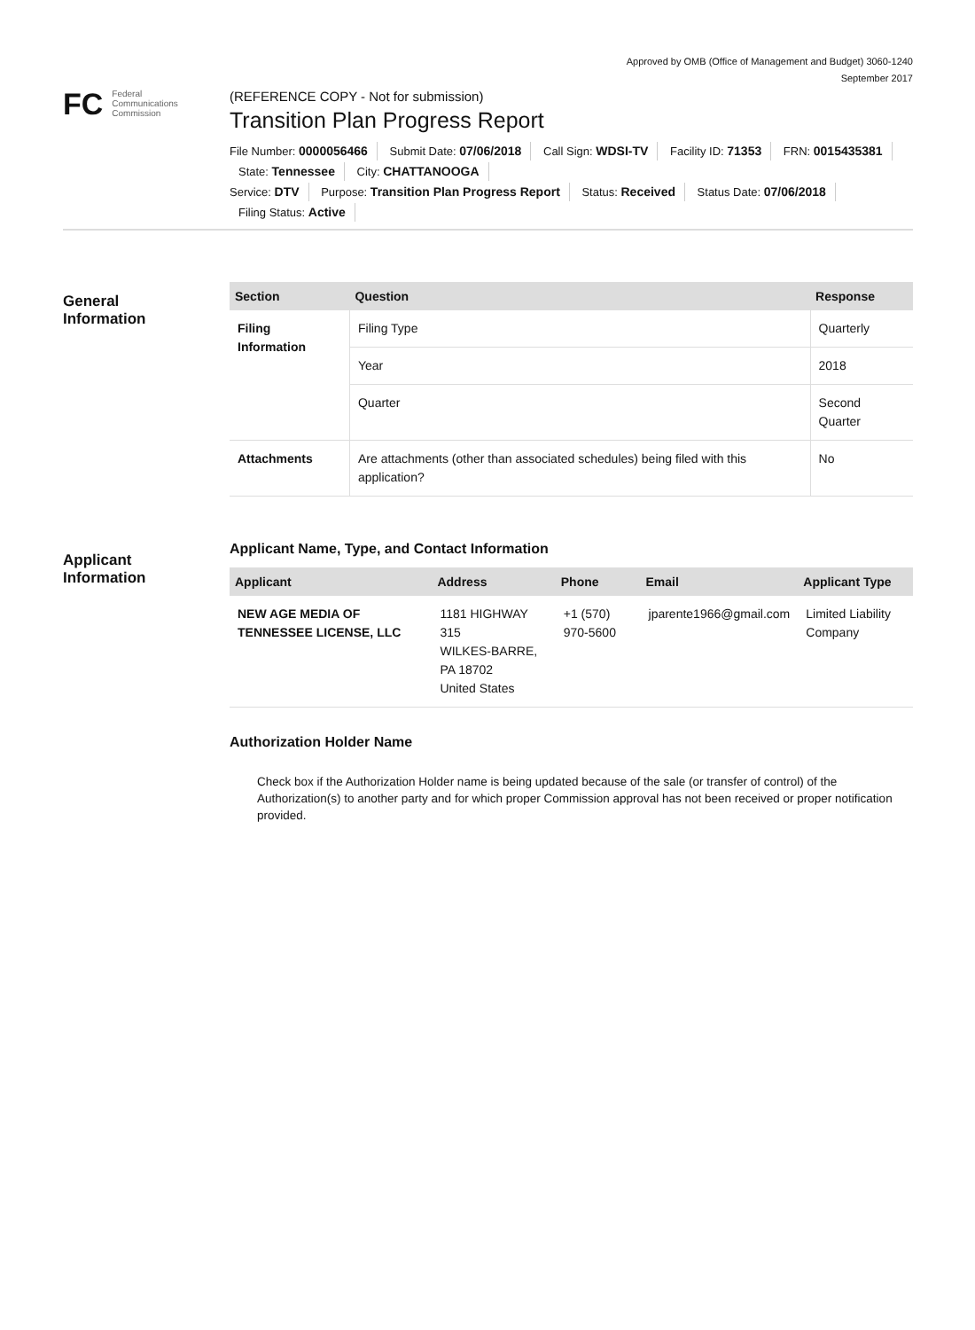Approved by OMB (Office of Management and Budget) 3060-1240
September 2017
FC
Federal
Communications
Commission
(REFERENCE COPY - Not for submission)
Transition Plan Progress Report
File Number: 0000056466 Submit Date: 07/06/2018 Call Sign: WDSI-TV Facility ID: 71353 FRN: 0015435381 State: Tennessee City: CHATTANOOGA
Service: DTV Purpose: Transition Plan Progress Report Status: Received Status Date: 07/06/2018 Filing Status: Active
General
Information
| Section | Question | Response |
| --- | --- | --- |
| Filing Information | Filing Type | Quarterly |
| | Year | 2018 |
| | Quarter | Second Quarter |
| Attachments | Are attachments (other than associated schedules) being filed with this application? | No |
Applicant
Information
Applicant Name, Type, and Contact Information
| Applicant | Address | Phone | Email | Applicant Type |
| --- | --- | --- | --- | --- |
| NEW AGE MEDIA OF TENNESSEE LICENSE, LLC | 1181 HIGHWAY 315 WILKES-BARRE, PA 18702 United States | +1 (570) 970-5600 | jparente1966@gmail.com | Limited Liability Company |
Authorization Holder Name
Check box if the Authorization Holder name is being updated because of the sale (or transfer of control) of the Authorization(s) to another party and for which proper Commission approval has not been received or proper notification provided.